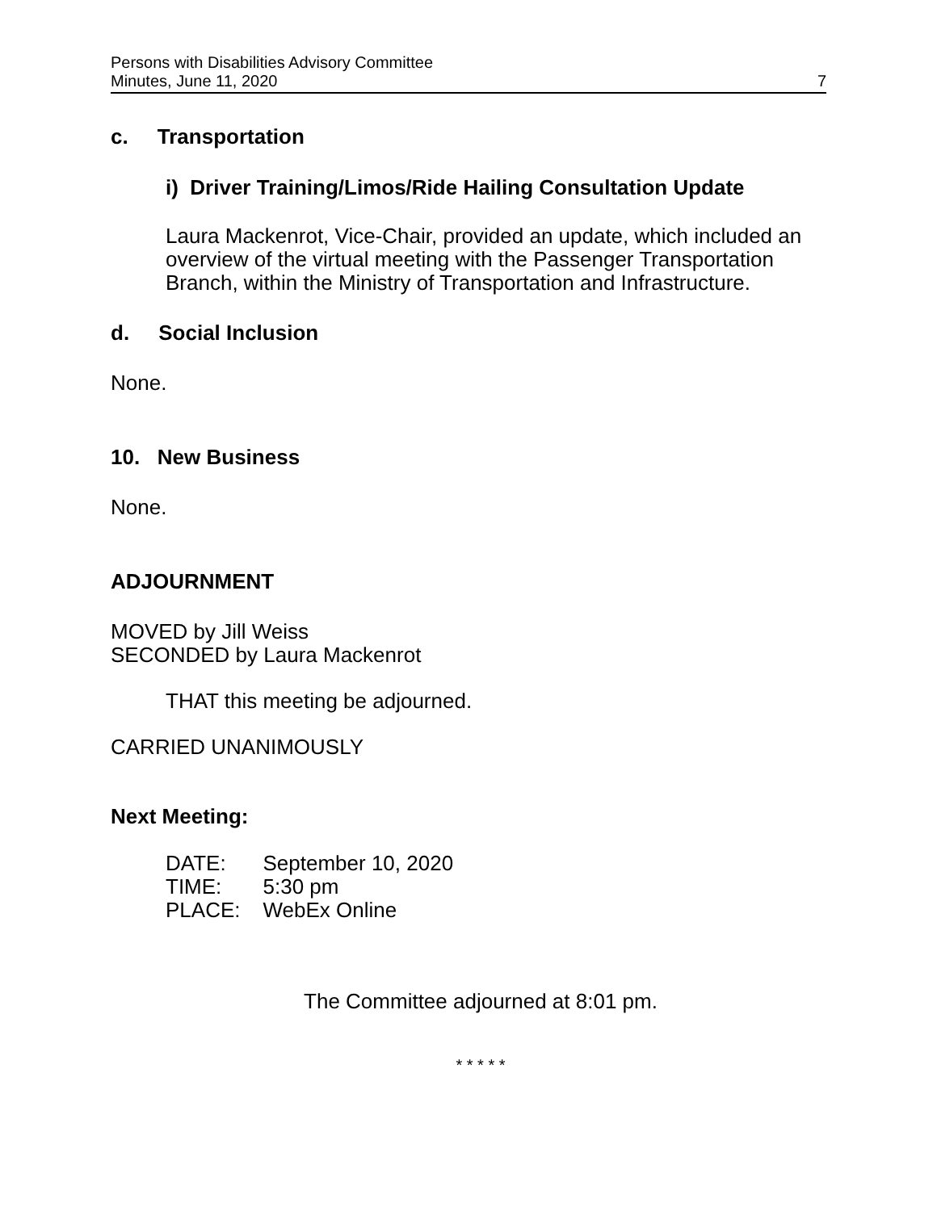Persons with Disabilities Advisory Committee
Minutes, June 11, 2020 7
c. Transportation
i) Driver Training/Limos/Ride Hailing Consultation Update
Laura Mackenrot, Vice-Chair, provided an update, which included an overview of the virtual meeting with the Passenger Transportation Branch, within the Ministry of Transportation and Infrastructure.
d. Social Inclusion
None.
10. New Business
None.
ADJOURNMENT
MOVED by Jill Weiss
SECONDED by Laura Mackenrot
THAT this meeting be adjourned.
CARRIED UNANIMOUSLY
Next Meeting:
| DATE: | September 10, 2020 |
| TIME: | 5:30 pm |
| PLACE: | WebEx Online |
The Committee adjourned at 8:01 pm.
* * * * *